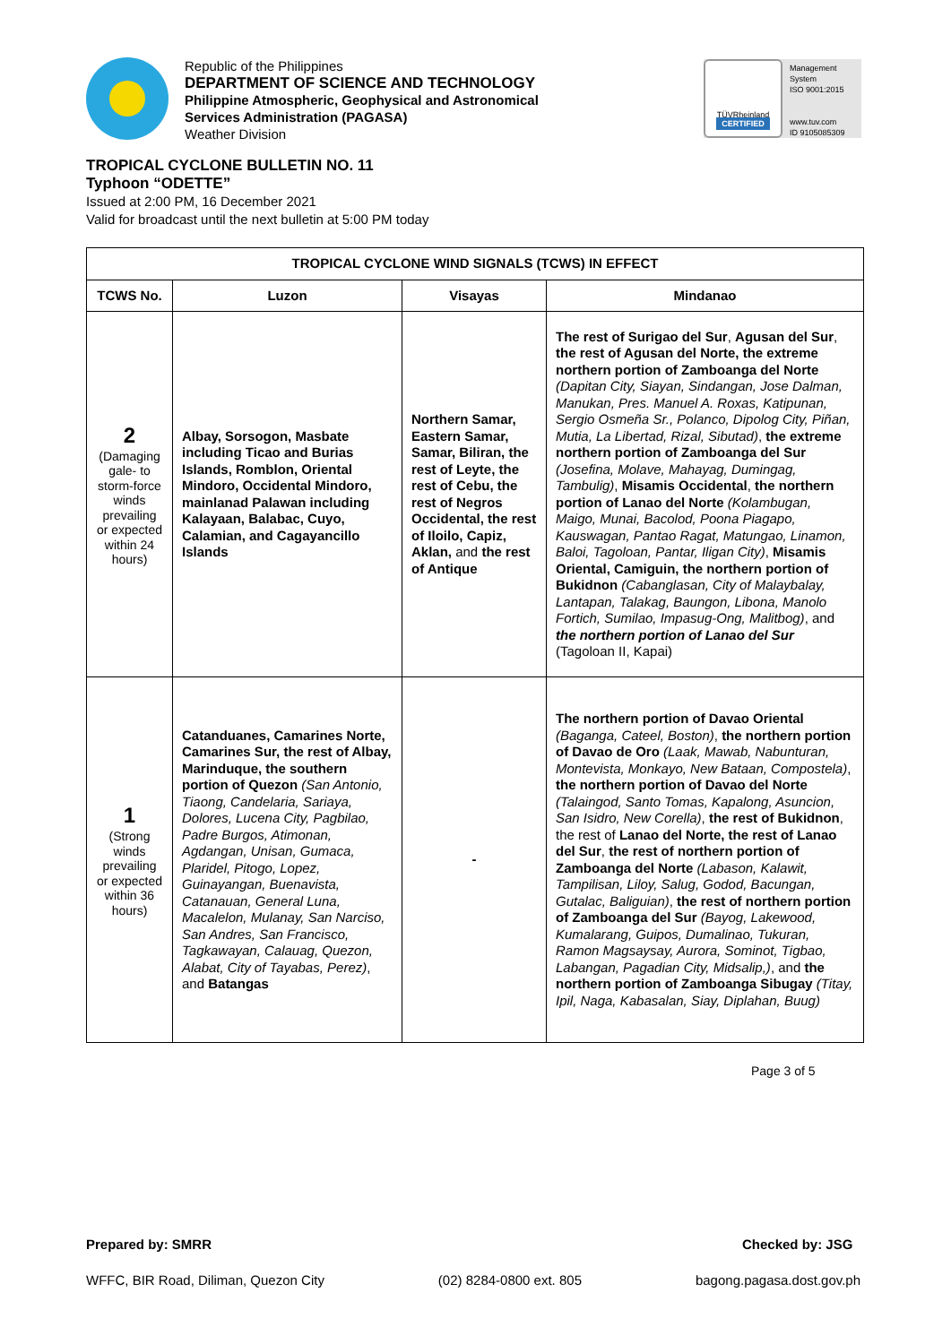Republic of the Philippines
DEPARTMENT OF SCIENCE AND TECHNOLOGY
Philippine Atmospheric, Geophysical and Astronomical
Services Administration (PAGASA)
Weather Division
TÜVRheinland
CERTIFIED
Management
System
ISO 9001:2015
www.tuv.com
ID 9105085309
TROPICAL CYCLONE BULLETIN NO. 11
Typhoon “ODETTE”
Issued at 2:00 PM, 16 December 2021
Valid for broadcast until the next bulletin at 5:00 PM today
| TROPICAL CYCLONE WIND SIGNALS (TCWS) IN EFFECT | | | |
| --- | --- | --- | --- |
| TCWS No. | Luzon | Visayas | Mindanao |
| 2 (Damaging gale- to storm-force winds prevailing or expected within 24 hours) | Albay, Sorsogon, Masbate including Ticao and Burias Islands, Romblon, Oriental Mindoro, Occidental Mindoro, mainlanad Palawan including Kalayaan, Balabac, Cuyo, Calamian, and Cagayancillo Islands | Northern Samar, Eastern Samar, Samar, Biliran, the rest of Leyte, the rest of Cebu, the rest of Negros Occidental, the rest of Iloilo, Capiz, Aklan, and the rest of Antique | The rest of Surigao del Sur , Agusan del Sur , the rest of Agusan del Norte, the extreme northern portion of Zamboanga del Norte (Dapitan City, Siayan, Sindangan, Jose Dalman, Manukan, Pres. Manuel A. Roxas, Katipunan, Sergio Osmeña Sr., Polanco, Dipolog City, Piñan, Mutia, La Libertad, Rizal, Sibutad) , the extreme northern portion of Zamboanga del Sur (Josefina, Molave, Mahayag, Dumingag, Tambulig) , Misamis Occidental , the northern portion of Lanao del Norte (Kolambugan, Maigo, Munai, Bacolod, Poona Piagapo, Kauswagan, Pantao Ragat, Matungao, Linamon, Baloi, Tagoloan, Pantar, Iligan City) , Misamis Oriental, Camiguin, the northern portion of Bukidnon (Cabanglasan, City of Malaybalay, Lantapan, Talakag, Baungon, Libona, Manolo Fortich, Sumilao, Impasug-Ong, Malitbog) , and the northern portion of Lanao del Sur (Tagoloan II, Kapai) |
| 1 (Strong winds prevailing or expected within 36 hours) | Catanduanes, Camarines Norte, Camarines Sur, the rest of Albay, Marinduque, the southern portion of Quezon (San Antonio, Tiaong, Candelaria, Sariaya, Dolores, Lucena City, Pagbilao, Padre Burgos, Atimonan, Agdangan, Unisan, Gumaca, Plaridel, Pitogo, Lopez, Guinayangan, Buenavista, Catanauan, General Luna, Macalelon, Mulanay, San Narciso, San Andres, San Francisco, Tagkawayan, Calauag, Quezon, Alabat, City of Tayabas, Perez) , and Batangas | - | The northern portion of Davao Oriental (Baganga, Cateel, Boston) , the northern portion of Davao de Oro (Laak, Mawab, Nabunturan, Montevista, Monkayo, New Bataan, Compostela) , the northern portion of Davao del Norte (Talaingod, Santo Tomas, Kapalong, Asuncion, San Isidro, New Corella) , the rest of Bukidnon , the rest of Lanao del Norte, the rest of Lanao del Sur , the rest of northern portion of Zamboanga del Norte (Labason, Kalawit, Tampilisan, Liloy, Salug, Godod, Bacungan, Gutalac, Baliguian) , the rest of northern portion of Zamboanga del Sur (Bayog, Lakewood, Kumalarang, Guipos, Dumalinao, Tukuran, Ramon Magsaysay, Aurora, Sominot, Tigbao, Labangan, Pagadian City, Midsalip,) , and the northern portion of Zamboanga Sibugay (Titay, Ipil, Naga, Kabasalan, Siay, Diplahan, Buug) |
Page 3 of 5
Prepared by: SMRR Checked by: JSG
WFFC, BIR Road, Diliman, Quezon City (02) 8284-0800 ext. 805 bagong.pagasa.dost.gov.ph